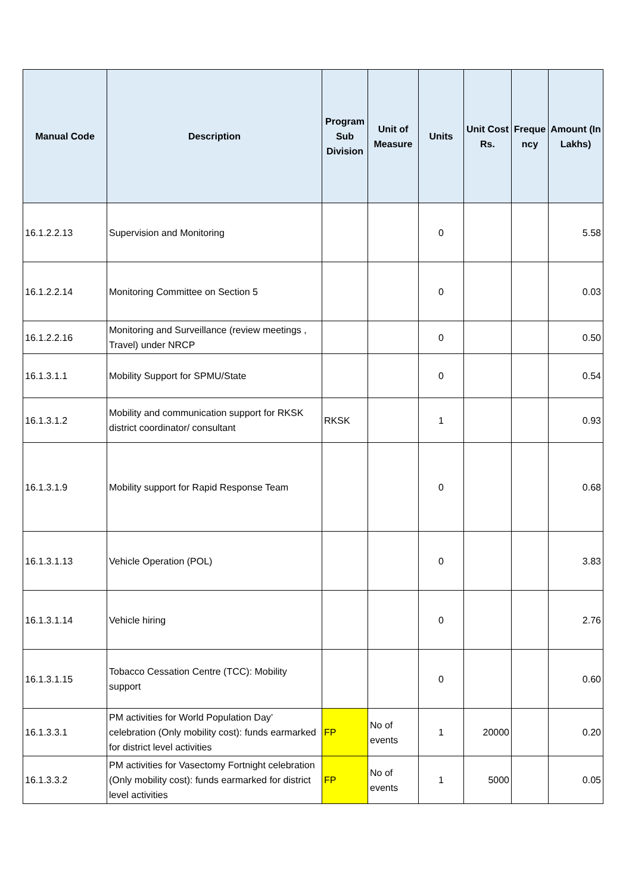| Manual Code | Description | Program Sub Division | Unit of Measure | Units | Unit Cost Rs. | Freque ncy | Amount (In Lakhs) |
| --- | --- | --- | --- | --- | --- | --- | --- |
| 16.1.2.2.13 | Supervision and Monitoring | | | 0 | | | 5.58 |
| 16.1.2.2.14 | Monitoring Committee on Section 5 | | | 0 | | | 0.03 |
| 16.1.2.2.16 | Monitoring and Surveillance (review meetings , Travel) under NRCP | | | 0 | | | 0.50 |
| 16.1.3.1.1 | Mobility Support for SPMU/State | | | 0 | | | 0.54 |
| 16.1.3.1.2 | Mobility and communication support for RKSK district coordinator/ consultant | RKSK | | 1 | | | 0.93 |
| 16.1.3.1.9 | Mobility support for Rapid Response Team | | | 0 | | | 0.68 |
| 16.1.3.1.13 | Vehicle Operation (POL) | | | 0 | | | 3.83 |
| 16.1.3.1.14 | Vehicle hiring | | | 0 | | | 2.76 |
| 16.1.3.1.15 | Tobacco Cessation Centre (TCC): Mobility support | | | 0 | | | 0.60 |
| 16.1.3.3.1 | PM activities for World Population Day’ celebration (Only mobility cost): funds earmarked for district level activities | FP | No of events | 1 | 20000 | | 0.20 |
| 16.1.3.3.2 | PM activities for Vasectomy Fortnight celebration (Only mobility cost): funds earmarked for district level activities | FP | No of events | 1 | 5000 | | 0.05 |